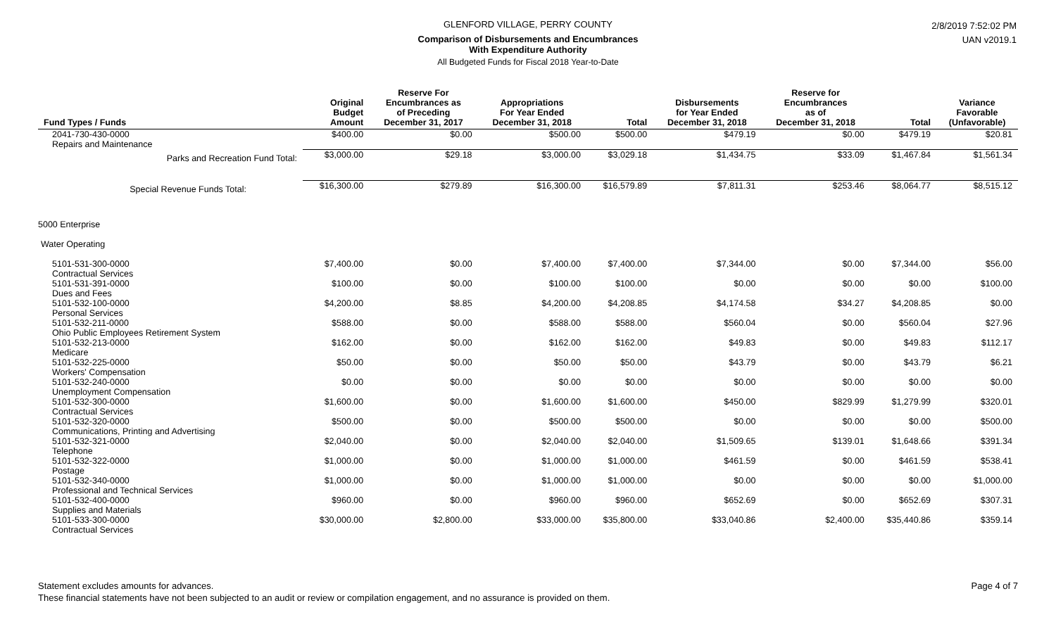GLENFORD VILLAGE, PERRY COUNTY
Comparison of Disbursements and Encumbrances
With Expenditure Authority
All Budgeted Funds for Fiscal 2018 Year-to-Date
2/8/2019 7:52:02 PM
UAN v2019.1
| Fund Types / Funds | Original Budget Amount | Reserve For Encumbrances as of Preceding December 31, 2017 | Appropriations For Year Ended December 31, 2018 | Total | Disbursements for Year Ended December 31, 2018 | Reserve for Encumbrances as of December 31, 2018 | Total | Variance Favorable (Unfavorable) |
| --- | --- | --- | --- | --- | --- | --- | --- | --- |
| 2041-730-430-0000 Repairs and Maintenance | $400.00 | $0.00 | $500.00 | $500.00 | $479.19 | $0.00 | $479.19 | $20.81 |
| Parks and Recreation Fund Total: | $3,000.00 | $29.18 | $3,000.00 | $3,029.18 | $1,434.75 | $33.09 | $1,467.84 | $1,561.34 |
| Special Revenue Funds Total: | $16,300.00 | $279.89 | $16,300.00 | $16,579.89 | $7,811.31 | $253.46 | $8,064.77 | $8,515.12 |
| 5000 Enterprise | | | | | | | | |
| Water Operating | | | | | | | | |
| 5101-531-300-0000 Contractual Services | $7,400.00 | $0.00 | $7,400.00 | $7,400.00 | $7,344.00 | $0.00 | $7,344.00 | $56.00 |
| 5101-531-391-0000 Dues and Fees | $100.00 | $0.00 | $100.00 | $100.00 | $0.00 | $0.00 | $0.00 | $100.00 |
| 5101-532-100-0000 Personal Services | $4,200.00 | $8.85 | $4,200.00 | $4,208.85 | $4,174.58 | $34.27 | $4,208.85 | $0.00 |
| 5101-532-211-0000 Ohio Public Employees Retirement System | $588.00 | $0.00 | $588.00 | $588.00 | $560.04 | $0.00 | $560.04 | $27.96 |
| 5101-532-213-0000 Medicare | $162.00 | $0.00 | $162.00 | $162.00 | $49.83 | $0.00 | $49.83 | $112.17 |
| 5101-532-225-0000 Workers' Compensation | $50.00 | $0.00 | $50.00 | $50.00 | $43.79 | $0.00 | $43.79 | $6.21 |
| 5101-532-240-0000 Unemployment Compensation | $0.00 | $0.00 | $0.00 | $0.00 | $0.00 | $0.00 | $0.00 | $0.00 |
| 5101-532-300-0000 Contractual Services | $1,600.00 | $0.00 | $1,600.00 | $1,600.00 | $450.00 | $829.99 | $1,279.99 | $320.01 |
| 5101-532-320-0000 Communications, Printing and Advertising | $500.00 | $0.00 | $500.00 | $500.00 | $0.00 | $0.00 | $0.00 | $500.00 |
| 5101-532-321-0000 Telephone | $2,040.00 | $0.00 | $2,040.00 | $2,040.00 | $1,509.65 | $139.01 | $1,648.66 | $391.34 |
| 5101-532-322-0000 Postage | $1,000.00 | $0.00 | $1,000.00 | $1,000.00 | $461.59 | $0.00 | $461.59 | $538.41 |
| 5101-532-340-0000 Professional and Technical Services | $1,000.00 | $0.00 | $1,000.00 | $1,000.00 | $0.00 | $0.00 | $0.00 | $1,000.00 |
| 5101-532-400-0000 Supplies and Materials | $960.00 | $0.00 | $960.00 | $960.00 | $652.69 | $0.00 | $652.69 | $307.31 |
| 5101-533-300-0000 Contractual Services | $30,000.00 | $2,800.00 | $33,000.00 | $35,800.00 | $33,040.86 | $2,400.00 | $35,440.86 | $359.14 |
Statement excludes amounts for advances.
These financial statements have not been subjected to an audit or review or compilation engagement, and no assurance is provided on them.
Page 4 of 7